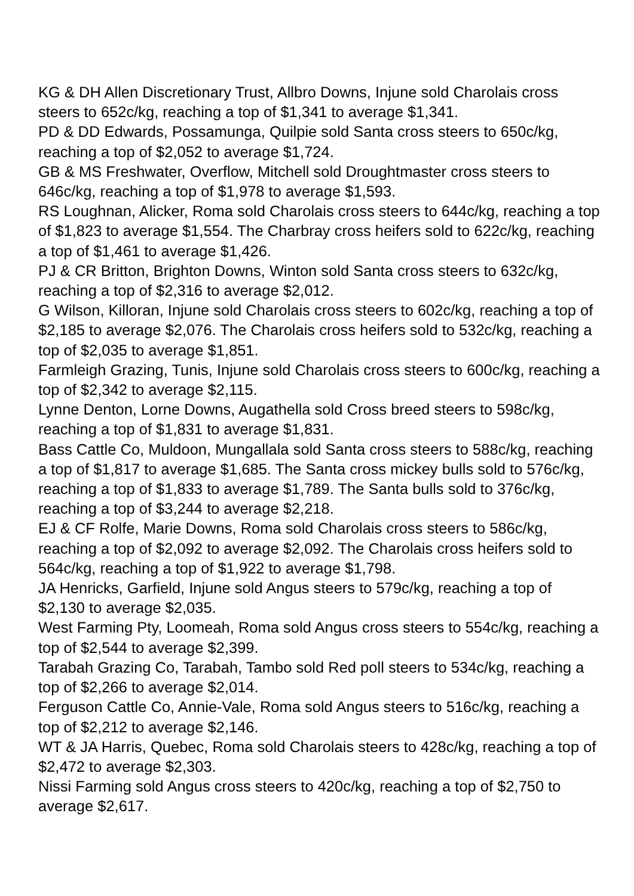KG & DH Allen Discretionary Trust, Allbro Downs, Injune sold Charolais cross steers to 652c/kg, reaching a top of $1,341 to average $1,341.
PD & DD Edwards, Possamunga, Quilpie sold Santa cross steers to 650c/kg, reaching a top of $2,052 to average $1,724.
GB & MS Freshwater, Overflow, Mitchell sold Droughtmaster cross steers to 646c/kg, reaching a top of $1,978 to average $1,593.
RS Loughnan, Alicker, Roma sold Charolais cross steers to 644c/kg, reaching a top of $1,823 to average $1,554. The Charbray cross heifers sold to 622c/kg, reaching a top of $1,461 to average $1,426.
PJ & CR Britton, Brighton Downs, Winton sold Santa cross steers to 632c/kg, reaching a top of $2,316 to average $2,012.
G Wilson, Killoran, Injune sold Charolais cross steers to 602c/kg, reaching a top of $2,185 to average $2,076. The Charolais cross heifers sold to 532c/kg, reaching a top of $2,035 to average $1,851.
Farmleigh Grazing, Tunis, Injune sold Charolais cross steers to 600c/kg, reaching a top of $2,342 to average $2,115.
Lynne Denton, Lorne Downs, Augathella sold Cross breed steers to 598c/kg, reaching a top of $1,831 to average $1,831.
Bass Cattle Co, Muldoon, Mungallala sold Santa cross steers to 588c/kg, reaching a top of $1,817 to average $1,685. The Santa cross mickey bulls sold to 576c/kg, reaching a top of $1,833 to average $1,789. The Santa bulls sold to 376c/kg, reaching a top of $3,244 to average $2,218.
EJ & CF Rolfe, Marie Downs, Roma sold Charolais cross steers to 586c/kg, reaching a top of $2,092 to average $2,092. The Charolais cross heifers sold to 564c/kg, reaching a top of $1,922 to average $1,798.
JA Henricks, Garfield, Injune sold Angus steers to 579c/kg, reaching a top of $2,130 to average $2,035.
West Farming Pty, Loomeah, Roma sold Angus cross steers to 554c/kg, reaching a top of $2,544 to average $2,399.
Tarabah Grazing Co, Tarabah, Tambo sold Red poll steers to 534c/kg, reaching a top of $2,266 to average $2,014.
Ferguson Cattle Co, Annie-Vale, Roma sold Angus steers to 516c/kg, reaching a top of $2,212 to average $2,146.
WT & JA Harris, Quebec, Roma sold Charolais steers to 428c/kg, reaching a top of $2,472 to average $2,303.
Nissi Farming sold Angus cross steers to 420c/kg, reaching a top of $2,750 to average $2,617.